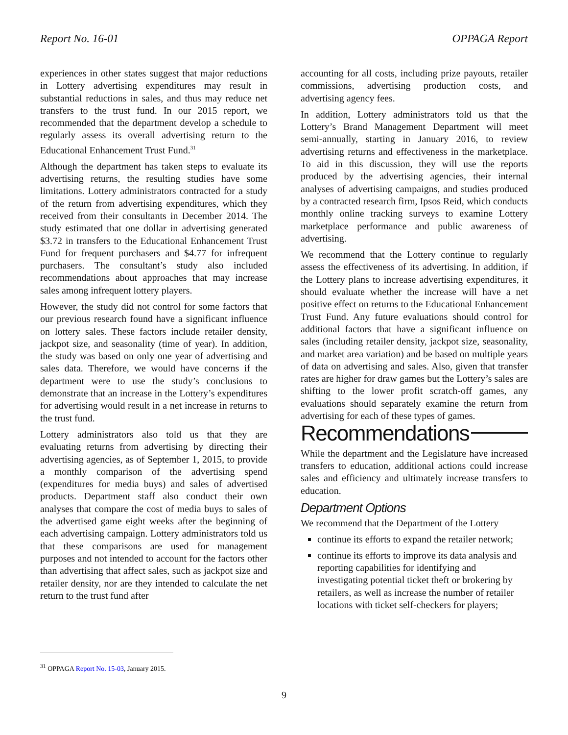Report No. 16-01 OPPAGA Report
experiences in other states suggest that major reductions in Lottery advertising expenditures may result in substantial reductions in sales, and thus may reduce net transfers to the trust fund. In our 2015 report, we recommended that the department develop a schedule to regularly assess its overall advertising return to the Educational Enhancement Trust Fund.<sup>31</sup>
Although the department has taken steps to evaluate its advertising returns, the resulting studies have some limitations. Lottery administrators contracted for a study of the return from advertising expenditures, which they received from their consultants in December 2014. The study estimated that one dollar in advertising generated $3.72 in transfers to the Educational Enhancement Trust Fund for frequent purchasers and $4.77 for infrequent purchasers. The consultant’s study also included recommendations about approaches that may increase sales among infrequent lottery players.
However, the study did not control for some factors that our previous research found have a significant influence on lottery sales. These factors include retailer density, jackpot size, and seasonality (time of year). In addition, the study was based on only one year of advertising and sales data. Therefore, we would have concerns if the department were to use the study’s conclusions to demonstrate that an increase in the Lottery’s expenditures for advertising would result in a net increase in returns to the trust fund.
Lottery administrators also told us that they are evaluating returns from advertising by directing their advertising agencies, as of September 1, 2015, to provide a monthly comparison of the advertising spend (expenditures for media buys) and sales of advertised products. Department staff also conduct their own analyses that compare the cost of media buys to sales of the advertised game eight weeks after the beginning of each advertising campaign. Lottery administrators told us that these comparisons are used for management purposes and not intended to account for the factors other than advertising that affect sales, such as jackpot size and retailer density, nor are they intended to calculate the net return to the trust fund after
accounting for all costs, including prize payouts, retailer commissions, advertising production costs, and advertising agency fees.
In addition, Lottery administrators told us that the Lottery’s Brand Management Department will meet semi-annually, starting in January 2016, to review advertising returns and effectiveness in the marketplace. To aid in this discussion, they will use the reports produced by the advertising agencies, their internal analyses of advertising campaigns, and studies produced by a contracted research firm, Ipsos Reid, which conducts monthly online tracking surveys to examine Lottery marketplace performance and public awareness of advertising.
We recommend that the Lottery continue to regularly assess the effectiveness of its advertising. In addition, if the Lottery plans to increase advertising expenditures, it should evaluate whether the increase will have a net positive effect on returns to the Educational Enhancement Trust Fund. Any future evaluations should control for additional factors that have a significant influence on sales (including retailer density, jackpot size, seasonality, and market area variation) and be based on multiple years of data on advertising and sales. Also, given that transfer rates are higher for draw games but the Lottery’s sales are shifting to the lower profit scratch-off games, any evaluations should separately examine the return from advertising for each of these types of games.
Recommendations
While the department and the Legislature have increased transfers to education, additional actions could increase sales and efficiency and ultimately increase transfers to education.
Department Options
We recommend that the Department of the Lottery
continue its efforts to expand the retailer network;
continue its efforts to improve its data analysis and reporting capabilities for identifying and investigating potential ticket theft or brokering by retailers, as well as increase the number of retailer locations with ticket self-checkers for players;
<sup>31</sup> OPPAGA Report No. 15-03, January 2015.
9